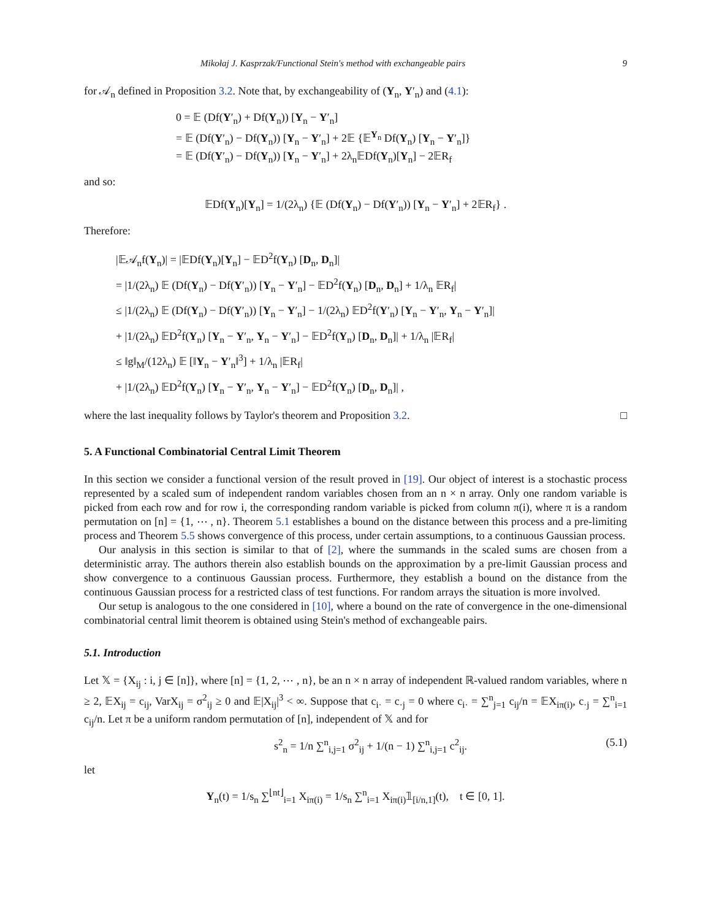Mikołaj J. Kasprzak/Functional Stein's method with exchangeable pairs 9
for 𝒜<sub>n</sub> defined in Proposition 3.2. Note that, by exchangeability of (Y<sub>n</sub>, Y′<sub>n</sub>) and (4.1):
0 = 𝔼 (Df(Y′<sub>n</sub>) + Df(Y<sub>n</sub>)) [Y<sub>n</sub> − Y′<sub>n</sub>]
= 𝔼 (Df(Y′<sub>n</sub>) − Df(Y<sub>n</sub>)) [Y<sub>n</sub> − Y′<sub>n</sub>] + 2𝔼 {𝔼<sup>Y<sub>n</sub></sup> Df(Y<sub>n</sub>) [Y<sub>n</sub> − Y′<sub>n</sub>]}
= 𝔼 (Df(Y′<sub>n</sub>) − Df(Y<sub>n</sub>)) [Y<sub>n</sub> − Y′<sub>n</sub>] + 2λ<sub>n</sub>𝔼Df(Y<sub>n</sub>)[Y<sub>n</sub>] − 2𝔼R<sub>f</sub>
and so:
𝔼Df(Y<sub>n</sub>)[Y<sub>n</sub>] = 1/(2λ<sub>n</sub>) {𝔼 (Df(Y<sub>n</sub>) − Df(Y′<sub>n</sub>)) [Y<sub>n</sub> − Y′<sub>n</sub>] + 2𝔼R<sub>f</sub>} .
Therefore:
|𝔼𝒜<sub>n</sub>f(Y<sub>n</sub>)| = |𝔼Df(Y<sub>n</sub>)[Y<sub>n</sub>] − 𝔼D<sup>2</sup>f(Y<sub>n</sub>) [D<sub>n</sub>, D<sub>n</sub>]|
= |1/(2λ<sub>n</sub>) 𝔼 (Df(Y<sub>n</sub>) − Df(Y′<sub>n</sub>)) [Y<sub>n</sub> − Y′<sub>n</sub>] − 𝔼D<sup>2</sup>f(Y<sub>n</sub>) [D<sub>n</sub>, D<sub>n</sub>] + 1/λ<sub>n</sub> 𝔼R<sub>f</sub>|
≤ |1/(2λ<sub>n</sub>) 𝔼 (Df(Y<sub>n</sub>) − Df(Y′<sub>n</sub>)) [Y<sub>n</sub> − Y′<sub>n</sub>] − 1/(2λ<sub>n</sub>) 𝔼D<sup>2</sup>f(Y′<sub>n</sub>) [Y<sub>n</sub> − Y′<sub>n</sub>, Y<sub>n</sub> − Y′<sub>n</sub>]|
+ |1/(2λ<sub>n</sub>) 𝔼D<sup>2</sup>f(Y<sub>n</sub>) [Y<sub>n</sub> − Y′<sub>n</sub>, Y<sub>n</sub> − Y′<sub>n</sub>] − 𝔼D<sup>2</sup>f(Y<sub>n</sub>) [D<sub>n</sub>, D<sub>n</sub>]| + 1/λ<sub>n</sub> |𝔼R<sub>f</sub>|
≤ ‖g‖<sub>M</sub>/(12λ<sub>n</sub>) 𝔼 [‖Y<sub>n</sub> − Y′<sub>n</sub>‖<sup>3</sup>] + 1/λ<sub>n</sub> |𝔼R<sub>f</sub>|
+ |1/(2λ<sub>n</sub>) 𝔼D<sup>2</sup>f(Y<sub>n</sub>) [Y<sub>n</sub> − Y′<sub>n</sub>, Y<sub>n</sub> − Y′<sub>n</sub>] − 𝔼D<sup>2</sup>f(Y<sub>n</sub>) [D<sub>n</sub>, D<sub>n</sub>]| ,
where the last inequality follows by Taylor's theorem and Proposition 3.2. □
5. A Functional Combinatorial Central Limit Theorem
In this section we consider a functional version of the result proved in [19]. Our object of interest is a stochastic process represented by a scaled sum of independent random variables chosen from an n × n array. Only one random variable is picked from each row and for row i, the corresponding random variable is picked from column π(i), where π is a random permutation on [n] = {1, ⋯ , n}. Theorem 5.1 establishes a bound on the distance between this process and a pre-limiting process and Theorem 5.5 shows convergence of this process, under certain assumptions, to a continuous Gaussian process.
Our analysis in this section is similar to that of [2], where the summands in the scaled sums are chosen from a deterministic array. The authors therein also establish bounds on the approximation by a pre-limit Gaussian process and show convergence to a continuous Gaussian process. Furthermore, they establish a bound on the distance from the continuous Gaussian process for a restricted class of test functions. For random arrays the situation is more involved.
Our setup is analogous to the one considered in [10], where a bound on the rate of convergence in the one-dimensional combinatorial central limit theorem is obtained using Stein's method of exchangeable pairs.
5.1. Introduction
Let 𝕏 = {X<sub>ij</sub> : i, j ∈ [n]}, where [n] = {1, 2, ⋯ , n}, be an n × n array of independent ℝ-valued random variables, where n ≥ 2, 𝔼X<sub>ij</sub> = c<sub>ij</sub>, VarX<sub>ij</sub> = σ<sup>2</sup><sub>ij</sub> ≥ 0 and 𝔼|X<sub>ij</sub>|<sup>3</sup> < ∞. Suppose that c<sub>i·</sub> = c<sub>·j</sub> = 0 where c<sub>i·</sub> = ∑<sup>n</sup><sub>j=1</sub> c<sub>ij</sub>/n = 𝔼X<sub>iπ(i)</sub>, c<sub>·j</sub> = ∑<sup>n</sup><sub>i=1</sub> c<sub>ij</sub>/n. Let π be a uniform random permutation of [n], independent of 𝕏 and for
s<sup>2</sup><sub>n</sub> = 1/n ∑<sup>n</sup><sub>i,j=1</sub> σ<sup>2</sup><sub>ij</sub> + 1/(n − 1) ∑<sup>n</sup><sub>i,j=1</sub> c<sup>2</sup><sub>ij</sub>. (5.1)
let
Y<sub>n</sub>(t) = 1/s<sub>n</sub> ∑<sup>⌊nt⌋</sup><sub>i=1</sub> X<sub>iπ(i)</sub> = 1/s<sub>n</sub> ∑<sup>n</sup><sub>i=1</sub> X<sub>iπ(i)</sub>𝟙<sub>[i/n,1]</sub>(t), t ∈ [0, 1].